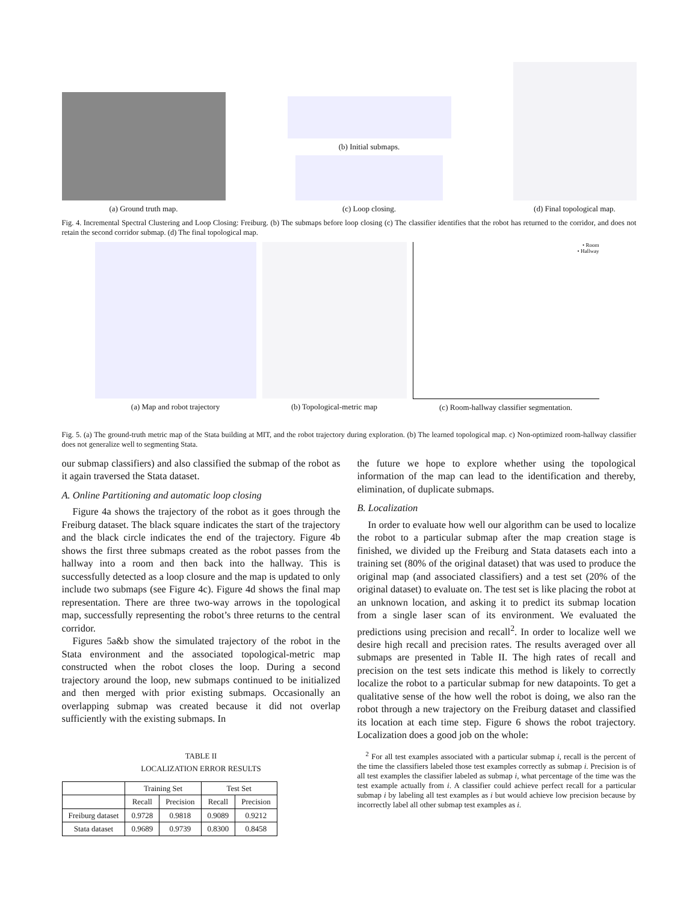(a) Ground truth map.
(b) Initial submaps.
(c) Loop closing.
(d) Final topological map.
Fig. 4. Incremental Spectral Clustering and Loop Closing: Freiburg. (b) The submaps before loop closing (c) The classifier identifies that the robot has returned to the corridor, and does not retain the second corridor submap. (d) The final topological map.
(a) Map and robot trajectory
(b) Topological-metric map
• Room
• Hallway
(c) Room-hallway classifier segmentation.
Fig. 5. (a) The ground-truth metric map of the Stata building at MIT, and the robot trajectory during exploration. (b) The learned topological map. c) Non-optimized room-hallway classifier does not generalize well to segmenting Stata.
our submap classifiers) and also classified the submap of the robot as it again traversed the Stata dataset.
A. Online Partitioning and automatic loop closing
Figure 4a shows the trajectory of the robot as it goes through the Freiburg dataset. The black square indicates the start of the trajectory and the black circle indicates the end of the trajectory. Figure 4b shows the first three submaps created as the robot passes from the hallway into a room and then back into the hallway. This is successfully detected as a loop closure and the map is updated to only include two submaps (see Figure 4c). Figure 4d shows the final map representation. There are three two-way arrows in the topological map, successfully representing the robot’s three returns to the central corridor.
Figures 5a&b show the simulated trajectory of the robot in the Stata environment and the associated topological-metric map constructed when the robot closes the loop. During a second trajectory around the loop, new submaps continued to be initialized and then merged with prior existing submaps. Occasionally an overlapping submap was created because it did not overlap sufficiently with the existing submaps. In
TABLE II
LOCALIZATION ERROR RESULTS
| | Training Set | | Test Set | |
| --- | --- | --- | --- | --- |
| | Recall | Precision | Recall | Precision |
| Freiburg dataset | 0.9728 | 0.9818 | 0.9089 | 0.9212 |
| Stata dataset | 0.9689 | 0.9739 | 0.8300 | 0.8458 |
the future we hope to explore whether using the topological information of the map can lead to the identification and thereby, elimination, of duplicate submaps.
B. Localization
In order to evaluate how well our algorithm can be used to localize the robot to a particular submap after the map creation stage is finished, we divided up the Freiburg and Stata datasets each into a training set (80% of the original dataset) that was used to produce the original map (and associated classifiers) and a test set (20% of the original dataset) to evaluate on. The test set is like placing the robot at an unknown location, and asking it to predict its submap location from a single laser scan of its environment. We evaluated the predictions using precision and recall<sup>2</sup>. In order to localize well we desire high recall and precision rates. The results averaged over all submaps are presented in Table II. The high rates of recall and precision on the test sets indicate this method is likely to correctly localize the robot to a particular submap for new datapoints. To get a qualitative sense of the how well the robot is doing, we also ran the robot through a new trajectory on the Freiburg dataset and classified its location at each time step. Figure 6 shows the robot trajectory. Localization does a good job on the whole:
<sup>2</sup> For all test examples associated with a particular submap i, recall is the percent of the time the classifiers labeled those test examples correctly as submap i. Precision is of all test examples the classifier labeled as submap i, what percentage of the time was the test example actually from i. A classifier could achieve perfect recall for a particular submap i by labeling all test examples as i but would achieve low precision because by incorrectly label all other submap test examples as i.